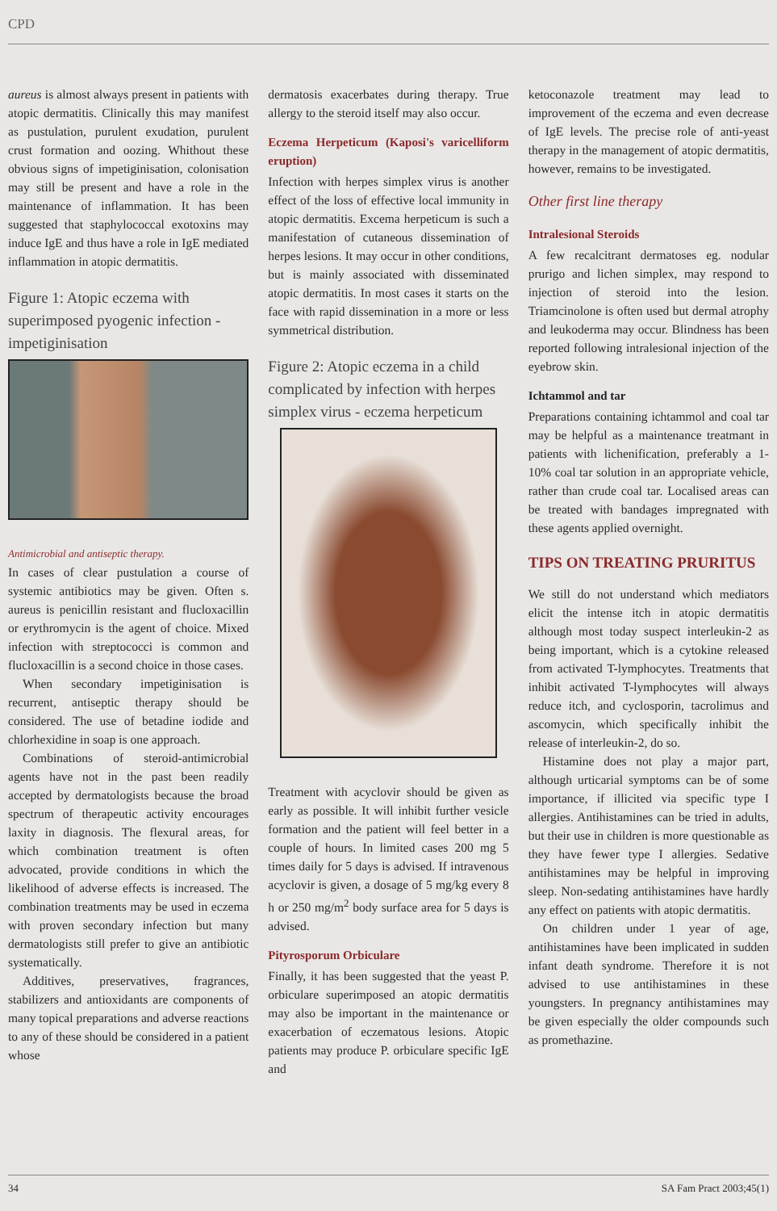CPD
aureus is almost always present in patients with atopic dermatitis. Clinically this may manifest as pustulation, purulent exudation, purulent crust formation and oozing. Whithout these obvious signs of impetiginisation, colonisation may still be present and have a role in the maintenance of inflammation. It has been suggested that staphylococcal exotoxins may induce IgE and thus have a role in IgE mediated inflammation in atopic dermatitis.
Figure 1: Atopic eczema with superimposed pyogenic infection - impetiginisation
Antimicrobial and antiseptic therapy.
In cases of clear pustulation a course of systemic antibiotics may be given. Often s. aureus is penicillin resistant and flucloxacillin or erythromycin is the agent of choice. Mixed infection with streptococci is common and flucloxacillin is a second choice in those cases.
When secondary impetiginisation is recurrent, antiseptic therapy should be considered. The use of betadine iodide and chlorhexidine in soap is one approach.
Combinations of steroid-antimicrobial agents have not in the past been readily accepted by dermatologists because the broad spectrum of therapeutic activity encourages laxity in diagnosis. The flexural areas, for which combination treatment is often advocated, provide conditions in which the likelihood of adverse effects is increased. The combination treatments may be used in eczema with proven secondary infection but many dermatologists still prefer to give an antibiotic systematically.
Additives, preservatives, fragrances, stabilizers and antioxidants are components of many topical preparations and adverse reactions to any of these should be considered in a patient whose
dermatosis exacerbates during therapy. True allergy to the steroid itself may also occur.
Eczema Herpeticum (Kaposi's varicelliform eruption)
Infection with herpes simplex virus is another effect of the loss of effective local immunity in atopic dermatitis. Excema herpeticum is such a manifestation of cutaneous dissemination of herpes lesions. It may occur in other conditions, but is mainly associated with disseminated atopic dermatitis. In most cases it starts on the face with rapid dissemination in a more or less symmetrical distribution.
Figure 2: Atopic eczema in a child complicated by infection with herpes simplex virus - eczema herpeticum
Treatment with acyclovir should be given as early as possible. It will inhibit further vesicle formation and the patient will feel better in a couple of hours. In limited cases 200 mg 5 times daily for 5 days is advised. If intravenous acyclovir is given, a dosage of 5 mg/kg every 8 h or 250 mg/m<sup>2</sup> body surface area for 5 days is advised.
Pityrosporum Orbiculare
Finally, it has been suggested that the yeast P. orbiculare superimposed an atopic dermatitis may also be important in the maintenance or exacerbation of eczematous lesions. Atopic patients may produce P. orbiculare specific IgE and
ketoconazole treatment may lead to improvement of the eczema and even decrease of IgE levels. The precise role of anti-yeast therapy in the management of atopic dermatitis, however, remains to be investigated.
Other first line therapy
Intralesional Steroids
A few recalcitrant dermatoses eg. nodular prurigo and lichen simplex, may respond to injection of steroid into the lesion. Triamcinolone is often used but dermal atrophy and leukoderma may occur. Blindness has been reported following intralesional injection of the eyebrow skin.
Ichtammol and tar
Preparations containing ichtammol and coal tar may be helpful as a maintenance treatmant in patients with lichenification, preferably a 1-10% coal tar solution in an appropriate vehicle, rather than crude coal tar. Localised areas can be treated with bandages impregnated with these agents applied overnight.
TIPS ON TREATING PRURITUS
We still do not understand which mediators elicit the intense itch in atopic dermatitis although most today suspect interleukin-2 as being important, which is a cytokine released from activated T-lymphocytes. Treatments that inhibit activated T-lymphocytes will always reduce itch, and cyclosporin, tacrolimus and ascomycin, which specifically inhibit the release of interleukin-2, do so.
Histamine does not play a major part, although urticarial symptoms can be of some importance, if illicited via specific type I allergies. Antihistamines can be tried in adults, but their use in children is more questionable as they have fewer type I allergies. Sedative antihistamines may be helpful in improving sleep. Non-sedating antihistamines have hardly any effect on patients with atopic dermatitis.
On children under 1 year of age, antihistamines have been implicated in sudden infant death syndrome. Therefore it is not advised to use antihistamines in these youngsters. In pregnancy antihistamines may be given especially the older compounds such as promethazine.
34 SA Fam Pract 2003;45(1)